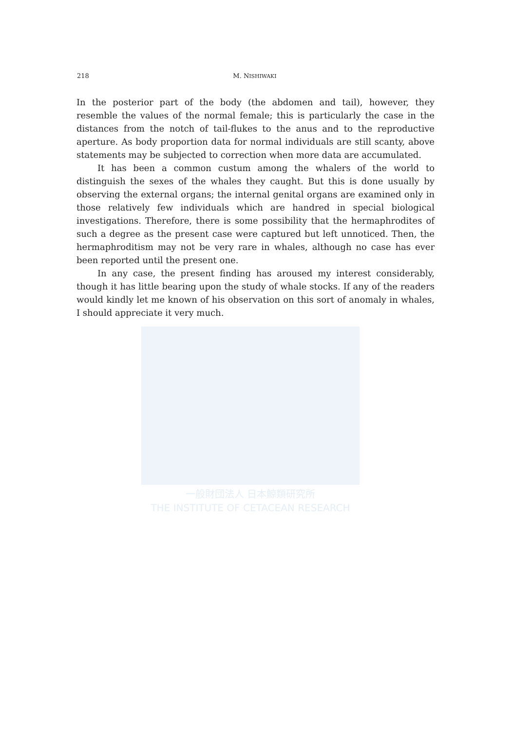一般財団法人 日本鯨類研究所
THE INSTITUTE OF CETACEAN RESEARCH
218 M. NISHIWAKI
In the posterior part of the body (the abdomen and tail), however, they resemble the values of the normal female; this is particularly the case in the distances from the notch of tail-flukes to the anus and to the repro­ductive aperture. As body proportion data for normal individuals are still scanty, above statements may be subjected to correction when more data are accumulated.
It has been a common custum among the whalers of the world to distinguish the sexes of the whales they caught. But this is done usually by observing the external organs; the internal genital organs are examined only in those relatively few individuals which are handred in special biological investigations. Therefore, there is some possibility that the hermaphrodites of such a degree as the present case were captured but left unnoticed. Then, the hermaphroditism may not be very rare in whales, although no case has ever been reported until the present one.
In any case, the present finding has aroused my interest considerably, though it has little bearing upon the study of whale stocks. If any of the readers would kindly let me known of his observation on this sort of anomaly in whales, I should appreciate it very much.